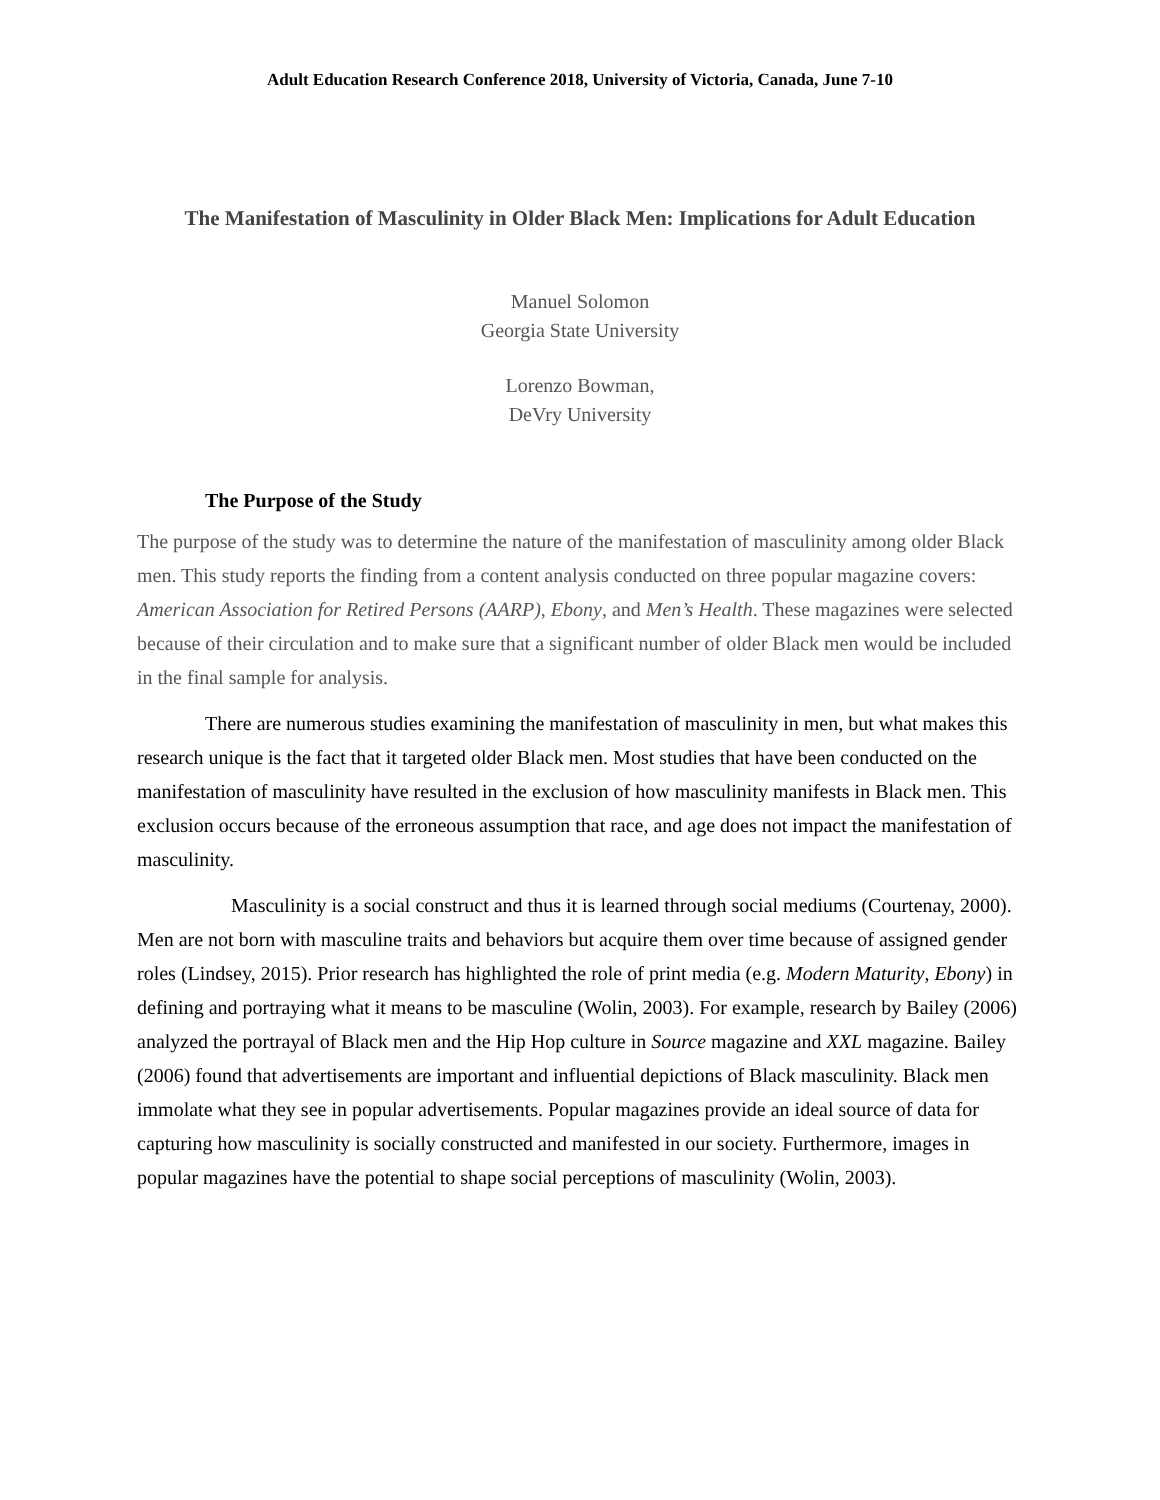Adult Education Research Conference 2018, University of Victoria, Canada, June 7-10
The Manifestation of Masculinity in Older Black Men: Implications for Adult Education
Manuel Solomon
Georgia State University
Lorenzo Bowman,
DeVry University
The Purpose of the Study
The purpose of the study was to determine the nature of the manifestation of masculinity among older Black men. This study reports the finding from a content analysis conducted on three popular magazine covers: American Association for Retired Persons (AARP), Ebony, and Men’s Health. These magazines were selected because of their circulation and to make sure that a significant number of older Black men would be included in the final sample for analysis.
There are numerous studies examining the manifestation of masculinity in men, but what makes this research unique is the fact that it targeted older Black men. Most studies that have been conducted on the manifestation of masculinity have resulted in the exclusion of how masculinity manifests in Black men. This exclusion occurs because of the erroneous assumption that race, and age does not impact the manifestation of masculinity.
Masculinity is a social construct and thus it is learned through social mediums (Courtenay, 2000). Men are not born with masculine traits and behaviors but acquire them over time because of assigned gender roles (Lindsey, 2015). Prior research has highlighted the role of print media (e.g. Modern Maturity, Ebony) in defining and portraying what it means to be masculine (Wolin, 2003). For example, research by Bailey (2006) analyzed the portrayal of Black men and the Hip Hop culture in Source magazine and XXL magazine. Bailey (2006) found that advertisements are important and influential depictions of Black masculinity. Black men immolate what they see in popular advertisements. Popular magazines provide an ideal source of data for capturing how masculinity is socially constructed and manifested in our society. Furthermore, images in popular magazines have the potential to shape social perceptions of masculinity (Wolin, 2003).